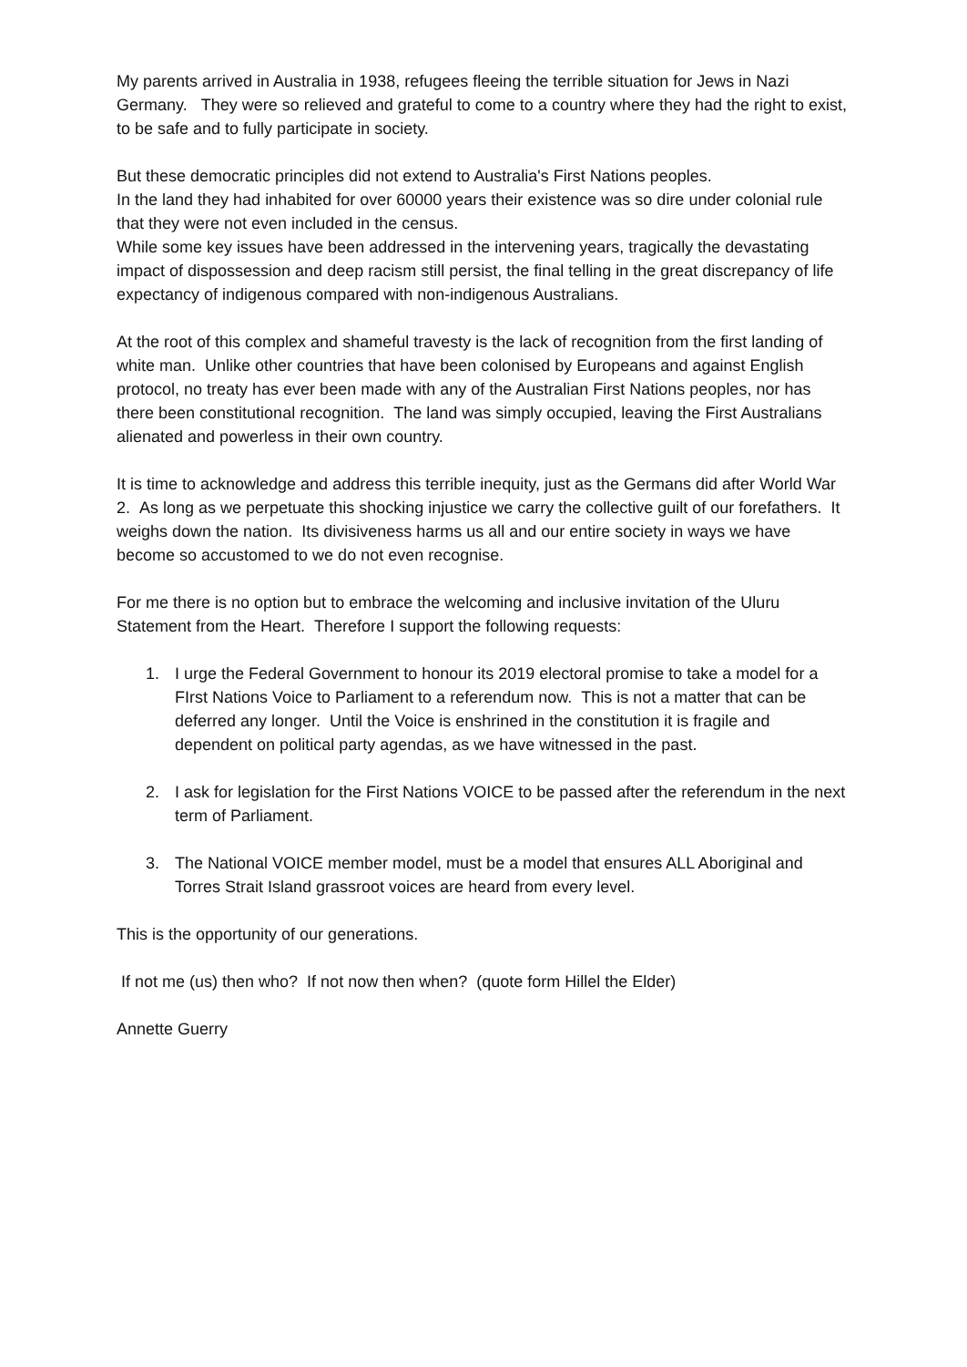My parents arrived in Australia in 1938, refugees fleeing the terrible situation for Jews in Nazi Germany. They were so relieved and grateful to come to a country where they had the right to exist, to be safe and to fully participate in society.
But these democratic principles did not extend to Australia's First Nations peoples.
In the land they had inhabited for over 60000 years their existence was so dire under colonial rule that they were not even included in the census.
While some key issues have been addressed in the intervening years, tragically the devastating impact of dispossession and deep racism still persist, the final telling in the great discrepancy of life expectancy of indigenous compared with non-indigenous Australians.
At the root of this complex and shameful travesty is the lack of recognition from the first landing of white man. Unlike other countries that have been colonised by Europeans and against English protocol, no treaty has ever been made with any of the Australian First Nations peoples, nor has there been constitutional recognition. The land was simply occupied, leaving the First Australians alienated and powerless in their own country.
It is time to acknowledge and address this terrible inequity, just as the Germans did after World War 2. As long as we perpetuate this shocking injustice we carry the collective guilt of our forefathers. It weighs down the nation. Its divisiveness harms us all and our entire society in ways we have become so accustomed to we do not even recognise.
For me there is no option but to embrace the welcoming and inclusive invitation of the Uluru Statement from the Heart. Therefore I support the following requests:
1. I urge the Federal Government to honour its 2019 electoral promise to take a model for a FIrst Nations Voice to Parliament to a referendum now. This is not a matter that can be deferred any longer. Until the Voice is enshrined in the constitution it is fragile and dependent on political party agendas, as we have witnessed in the past.
2. I ask for legislation for the First Nations VOICE to be passed after the referendum in the next term of Parliament.
3. The National VOICE member model, must be a model that ensures ALL Aboriginal and Torres Strait Island grassroot voices are heard from every level.
This is the opportunity of our generations.
If not me (us) then who? If not now then when? (quote form Hillel the Elder)
Annette Guerry